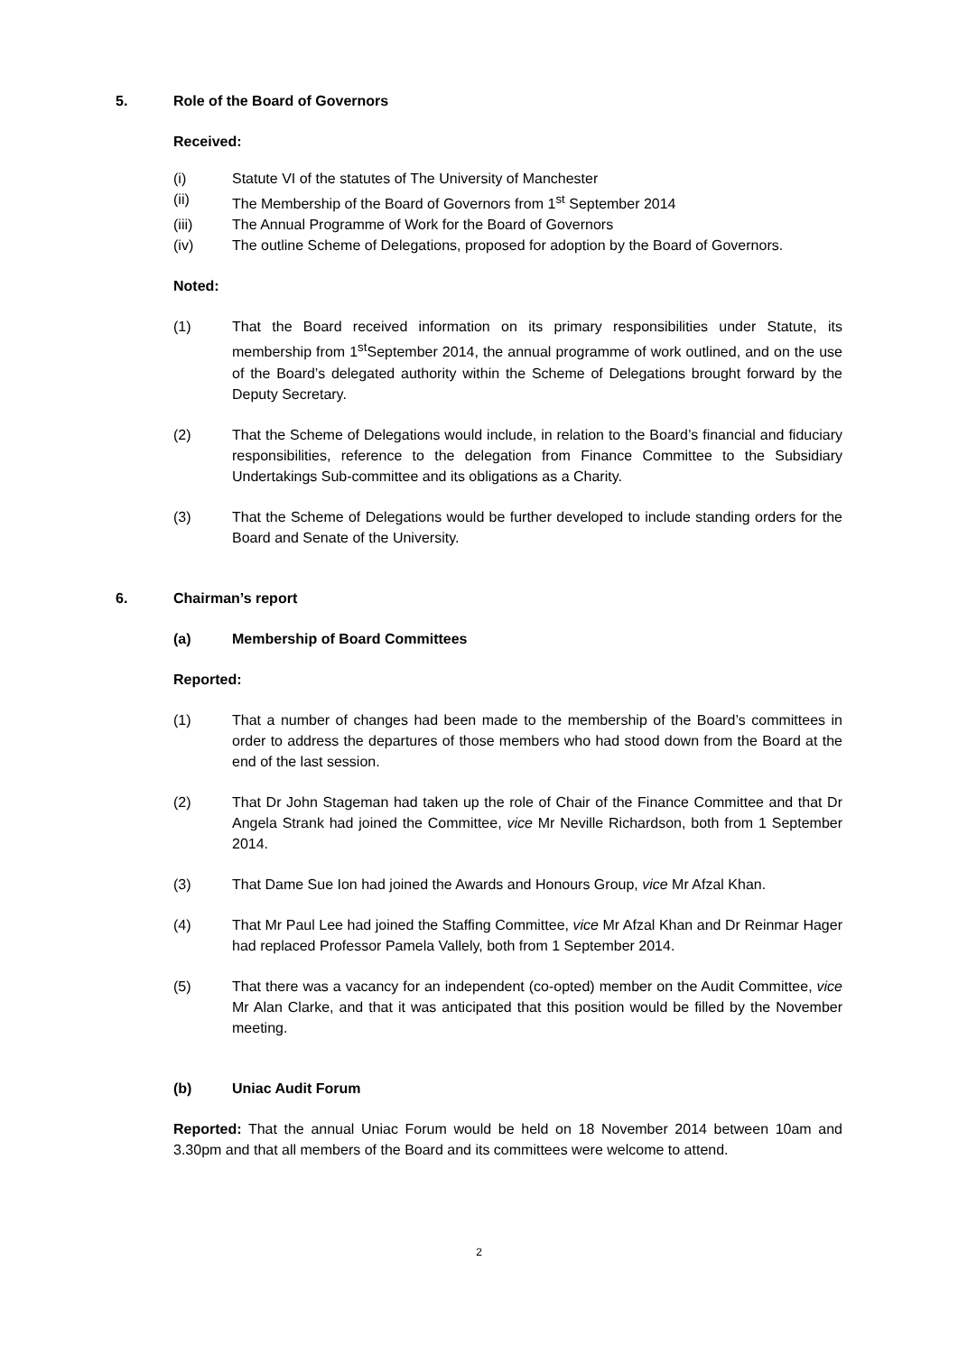5. Role of the Board of Governors
Received:
(i) Statute VI of the statutes of The University of Manchester
(ii) The Membership of the Board of Governors from 1<sup>st</sup> September 2014
(iii) The Annual Programme of Work for the Board of Governors
(iv) The outline Scheme of Delegations, proposed for adoption by the Board of Governors.
Noted:
(1) That the Board received information on its primary responsibilities under Statute, its membership from 1<sup>st</sup>September 2014, the annual programme of work outlined, and on the use of the Board’s delegated authority within the Scheme of Delegations brought forward by the Deputy Secretary.
(2) That the Scheme of Delegations would include, in relation to the Board’s financial and fiduciary responsibilities, reference to the delegation from Finance Committee to the Subsidiary Undertakings Sub-committee and its obligations as a Charity.
(3) That the Scheme of Delegations would be further developed to include standing orders for the Board and Senate of the University.
6. Chairman’s report
(a) Membership of Board Committees
Reported:
(1) That a number of changes had been made to the membership of the Board’s committees in order to address the departures of those members who had stood down from the Board at the end of the last session.
(2) That Dr John Stageman had taken up the role of Chair of the Finance Committee and that Dr Angela Strank had joined the Committee, vice Mr Neville Richardson, both from 1 September 2014.
(3) That Dame Sue Ion had joined the Awards and Honours Group, vice Mr Afzal Khan.
(4) That Mr Paul Lee had joined the Staffing Committee, vice Mr Afzal Khan and Dr Reinmar Hager had replaced Professor Pamela Vallely, both from 1 September 2014.
(5) That there was a vacancy for an independent (co-opted) member on the Audit Committee, vice Mr Alan Clarke, and that it was anticipated that this position would be filled by the November meeting.
(b) Uniac Audit Forum
Reported: That the annual Uniac Forum would be held on 18 November 2014 between 10am and 3.30pm and that all members of the Board and its committees were welcome to attend.
2